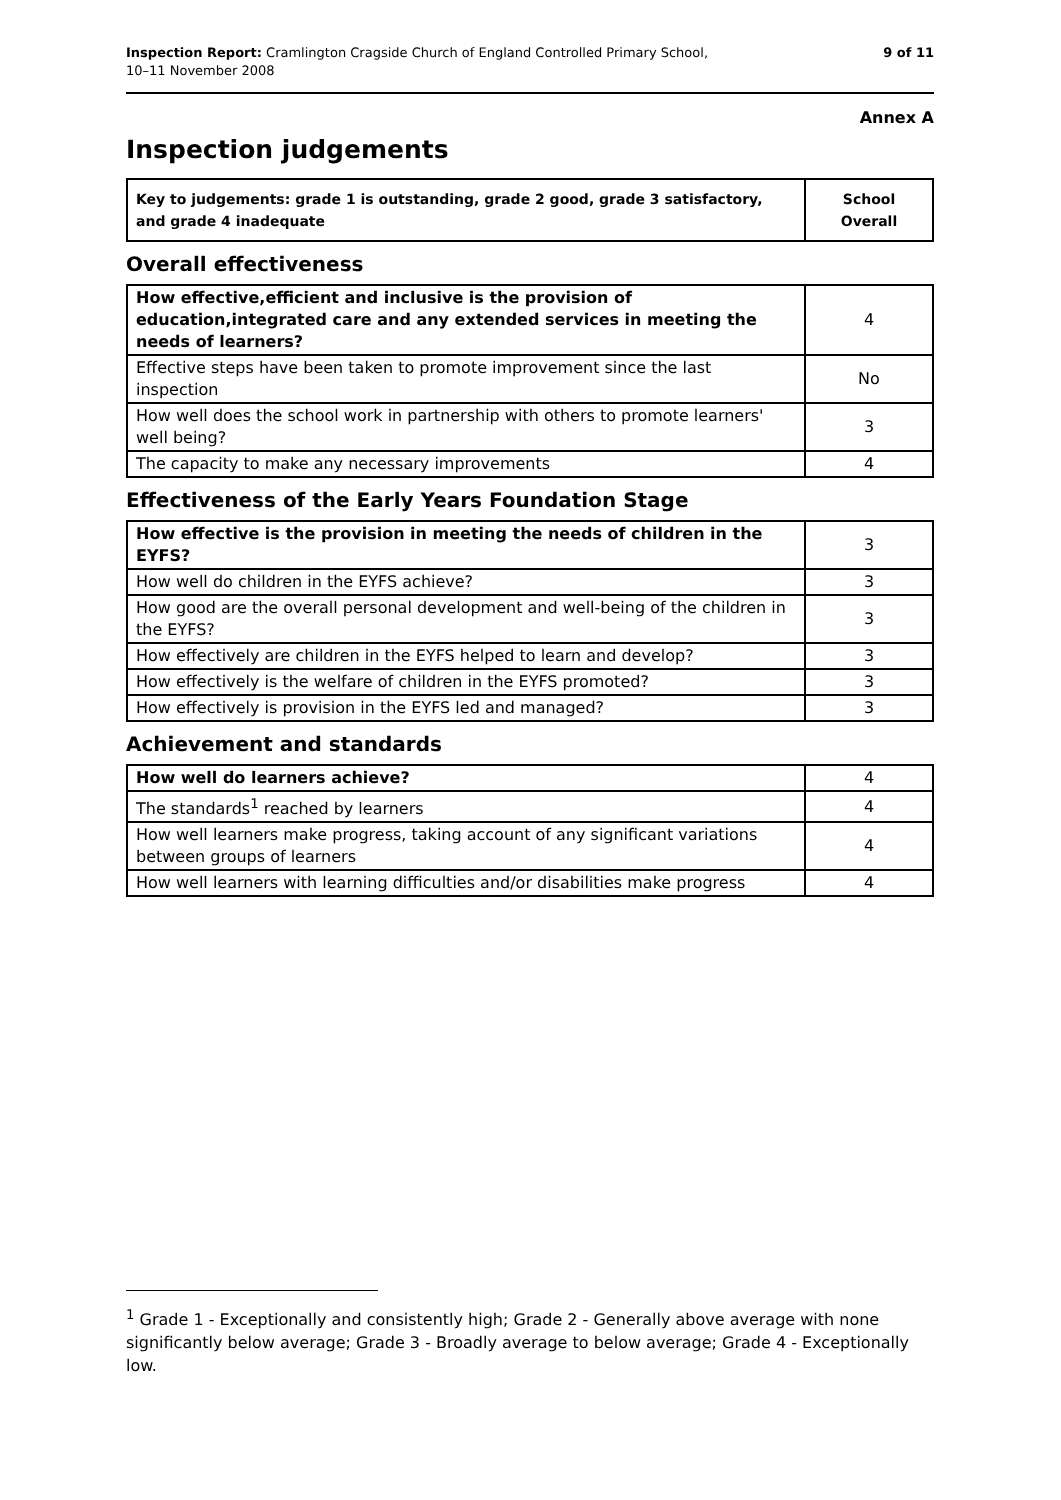Inspection Report: Cramlington Cragside Church of England Controlled Primary School,
10–11 November 2008
9 of 11
Annex A
Inspection judgements
| Key to judgements: grade 1 is outstanding, grade 2 good, grade 3 satisfactory, and grade 4 inadequate | School Overall |
Overall effectiveness
| How effective,efficient and inclusive is the provision of education,integrated care and any extended services in meeting the needs of learners? | 4 |
| Effective steps have been taken to promote improvement since the last inspection | No |
| How well does the school work in partnership with others to promote learners' well being? | 3 |
| The capacity to make any necessary improvements | 4 |
Effectiveness of the Early Years Foundation Stage
| How effective is the provision in meeting the needs of children in the EYFS? | 3 |
| How well do children in the EYFS achieve? | 3 |
| How good are the overall personal development and well-being of the children in the EYFS? | 3 |
| How effectively are children in the EYFS helped to learn and develop? | 3 |
| How effectively is the welfare of children in the EYFS promoted? | 3 |
| How effectively is provision in the EYFS led and managed? | 3 |
Achievement and standards
| How well do learners achieve? | 4 |
| The standards<sup>1</sup> reached by learners | 4 |
| How well learners make progress, taking account of any significant variations between groups of learners | 4 |
| How well learners with learning difficulties and/or disabilities make progress | 4 |
<sup>1</sup> Grade 1 - Exceptionally and consistently high; Grade 2 - Generally above average with none significantly below average; Grade 3 - Broadly average to below average; Grade 4 - Exceptionally low.